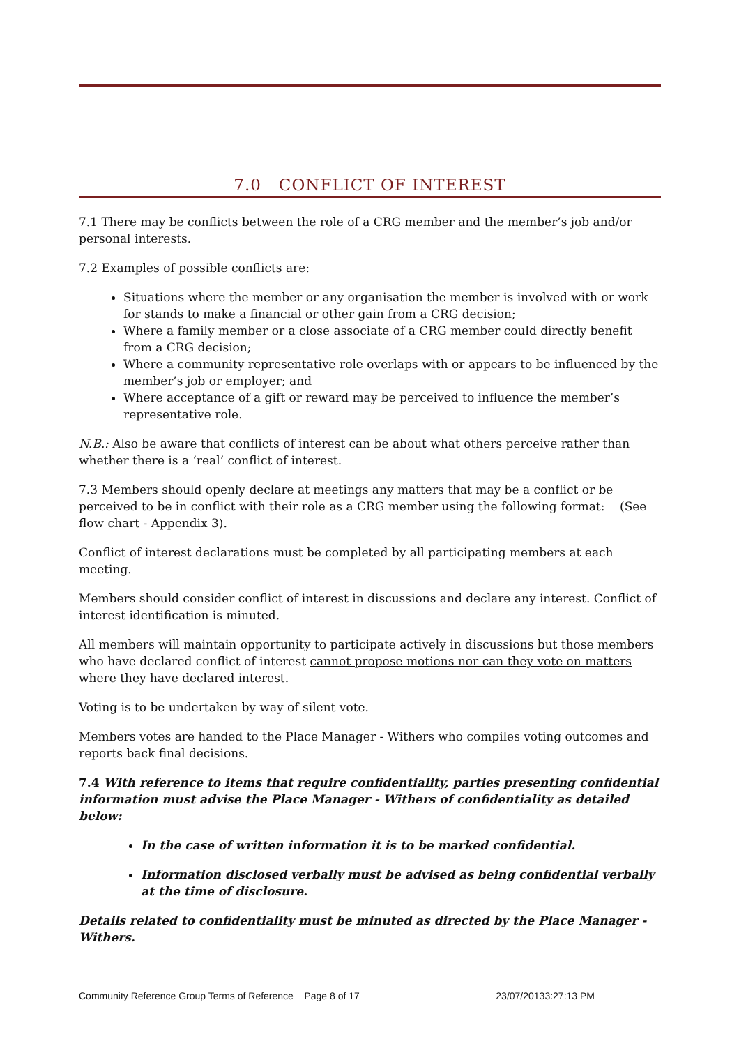7.0 CONFLICT OF INTEREST
7.1 There may be conflicts between the role of a CRG member and the member’s job and/or personal interests.
7.2 Examples of possible conflicts are:
Situations where the member or any organisation the member is involved with or work for stands to make a financial or other gain from a CRG decision;
Where a family member or a close associate of a CRG member could directly benefit from a CRG decision;
Where a community representative role overlaps with or appears to be influenced by the member’s job or employer; and
Where acceptance of a gift or reward may be perceived to influence the member’s representative role.
N.B.: Also be aware that conflicts of interest can be about what others perceive rather than whether there is a ‘real’ conflict of interest.
7.3 Members should openly declare at meetings any matters that may be a conflict or be perceived to be in conflict with their role as a CRG member using the following format: (See flow chart - Appendix 3).
Conflict of interest declarations must be completed by all participating members at each meeting.
Members should consider conflict of interest in discussions and declare any interest. Conflict of interest identification is minuted.
All members will maintain opportunity to participate actively in discussions but those members who have declared conflict of interest cannot propose motions nor can they vote on matters where they have declared interest.
Voting is to be undertaken by way of silent vote.
Members votes are handed to the Place Manager - Withers who compiles voting outcomes and reports back final decisions.
7.4 With reference to items that require confidentiality, parties presenting confidential information must advise the Place Manager - Withers of confidentiality as detailed below:
In the case of written information it is to be marked confidential.
Information disclosed verbally must be advised as being confidential verbally at the time of disclosure.
Details related to confidentiality must be minuted as directed by the Place Manager -Withers.
Community Reference Group Terms of Reference Page 8 of 17 23/07/20133:27:13 PM